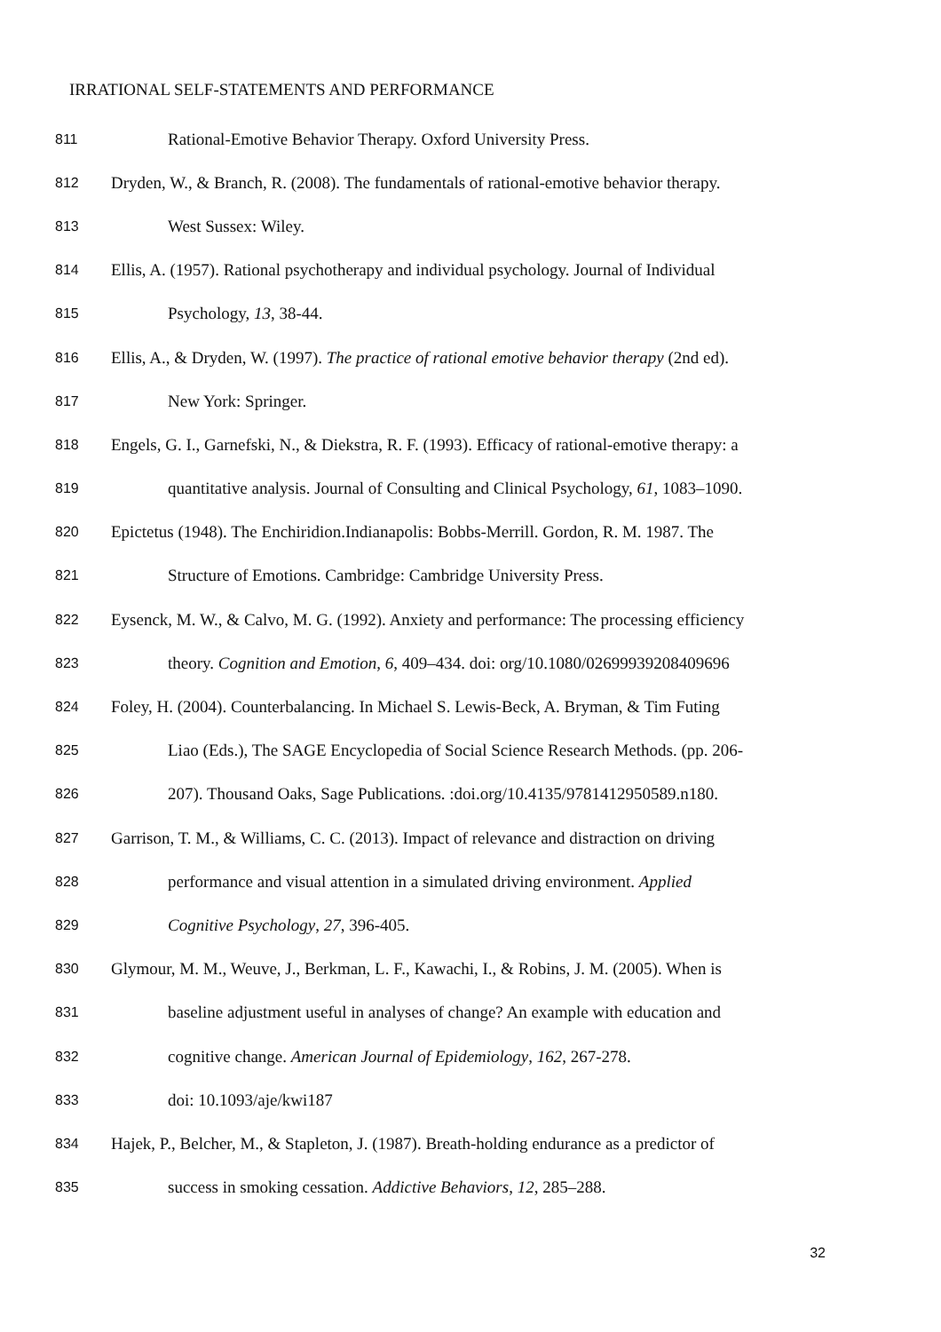IRRATIONAL SELF-STATEMENTS AND PERFORMANCE
811 Rational-Emotive Behavior Therapy. Oxford University Press.
812 Dryden, W., & Branch, R. (2008). The fundamentals of rational-emotive behavior therapy.
813 West Sussex: Wiley.
814 Ellis, A. (1957). Rational psychotherapy and individual psychology. Journal of Individual
815 Psychology, 13, 38-44.
816 Ellis, A., & Dryden, W. (1997). The practice of rational emotive behavior therapy (2nd ed).
817 New York: Springer.
818 Engels, G. I., Garnefski, N., & Diekstra, R. F. (1993). Efficacy of rational-emotive therapy: a
819 quantitative analysis. Journal of Consulting and Clinical Psychology, 61, 1083–1090.
820 Epictetus (1948). The Enchiridion.Indianapolis: Bobbs-Merrill. Gordon, R. M. 1987. The
821 Structure of Emotions. Cambridge: Cambridge University Press.
822 Eysenck, M. W., & Calvo, M. G. (1992). Anxiety and performance: The processing efficiency
823 theory. Cognition and Emotion, 6, 409–434. doi: org/10.1080/02699939208409696
824 Foley, H. (2004). Counterbalancing. In Michael S. Lewis-Beck, A. Bryman, & Tim Futing
825 Liao (Eds.), The SAGE Encyclopedia of Social Science Research Methods. (pp. 206-
826 207). Thousand Oaks, Sage Publications. :doi.org/10.4135/9781412950589.n180.
827 Garrison, T. M., & Williams, C. C. (2013). Impact of relevance and distraction on driving
828 performance and visual attention in a simulated driving environment. Applied
829 Cognitive Psychology, 27, 396-405.
830 Glymour, M. M., Weuve, J., Berkman, L. F., Kawachi, I., & Robins, J. M. (2005). When is
831 baseline adjustment useful in analyses of change? An example with education and
832 cognitive change. American Journal of Epidemiology, 162, 267-278.
833 doi: 10.1093/aje/kwi187
834 Hajek, P., Belcher, M., & Stapleton, J. (1987). Breath-holding endurance as a predictor of
835 success in smoking cessation. Addictive Behaviors, 12, 285–288.
32